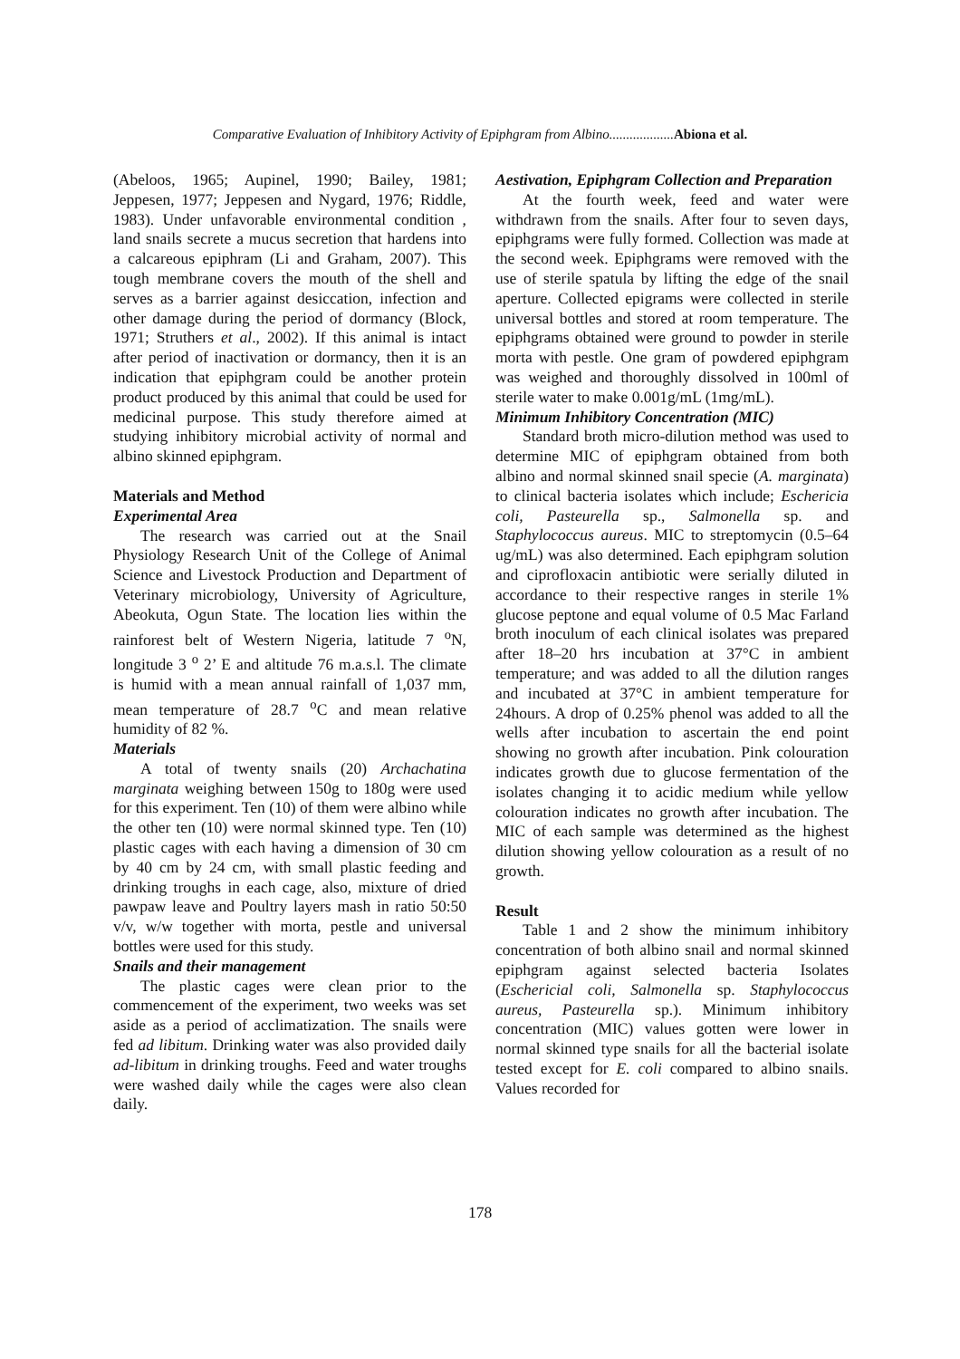Comparative Evaluation of Inhibitory Activity of Epiphgram from Albino...................Abiona et al.
(Abeloos, 1965; Aupinel, 1990; Bailey, 1981; Jeppesen, 1977; Jeppesen and Nygard, 1976; Riddle, 1983). Under unfavorable environmental condition , land snails secrete a mucus secretion that hardens into a calcareous epiphram (Li and Graham, 2007). This tough membrane covers the mouth of the shell and serves as a barrier against desiccation, infection and other damage during the period of dormancy (Block, 1971; Struthers et al., 2002). If this animal is intact after period of inactivation or dormancy, then it is an indication that epiphgram could be another protein product produced by this animal that could be used for medicinal purpose. This study therefore aimed at studying inhibitory microbial activity of normal and albino skinned epiphgram.
Materials and Method
Experimental Area
The research was carried out at the Snail Physiology Research Unit of the College of Animal Science and Livestock Production and Department of Veterinary microbiology, University of Agriculture, Abeokuta, Ogun State. The location lies within the rainforest belt of Western Nigeria, latitude 7 <sup>o</sup>N, longitude 3 <sup>o</sup> 2’ E and altitude 76 m.a.s.l. The climate is humid with a mean annual rainfall of 1,037 mm, mean temperature of 28.7 <sup>o</sup>C and mean relative humidity of 82 %.
Materials
A total of twenty snails (20) Archachatina marginata weighing between 150g to 180g were used for this experiment. Ten (10) of them were albino while the other ten (10) were normal skinned type. Ten (10) plastic cages with each having a dimension of 30 cm by 40 cm by 24 cm, with small plastic feeding and drinking troughs in each cage, also, mixture of dried pawpaw leave and Poultry layers mash in ratio 50:50 v/v, w/w together with morta, pestle and universal bottles were used for this study.
Snails and their management
The plastic cages were clean prior to the commencement of the experiment, two weeks was set aside as a period of acclimatization. The snails were fed ad libitum. Drinking water was also provided daily ad-libitum in drinking troughs. Feed and water troughs were washed daily while the cages were also clean daily.
Aestivation, Epiphgram Collection and Preparation
At the fourth week, feed and water were withdrawn from the snails. After four to seven days, epiphgrams were fully formed. Collection was made at the second week. Epiphgrams were removed with the use of sterile spatula by lifting the edge of the snail aperture. Collected epigrams were collected in sterile universal bottles and stored at room temperature. The epiphgrams obtained were ground to powder in sterile morta with pestle. One gram of powdered epiphgram was weighed and thoroughly dissolved in 100ml of sterile water to make 0.001g/mL (1mg/mL).
Minimum Inhibitory Concentration (MIC)
Standard broth micro-dilution method was used to determine MIC of epiphgram obtained from both albino and normal skinned snail specie (A. marginata) to clinical bacteria isolates which include; Eschericia coli, Pasteurella sp., Salmonella sp. and Staphylococcus aureus. MIC to streptomycin (0.5–64 ug/mL) was also determined. Each epiphgram solution and ciprofloxacin antibiotic were serially diluted in accordance to their respective ranges in sterile 1% glucose peptone and equal volume of 0.5 Mac Farland broth inoculum of each clinical isolates was prepared after 18–20 hrs incubation at 37°C in ambient temperature; and was added to all the dilution ranges and incubated at 37°C in ambient temperature for 24hours. A drop of 0.25% phenol was added to all the wells after incubation to ascertain the end point showing no growth after incubation. Pink colouration indicates growth due to glucose fermentation of the isolates changing it to acidic medium while yellow colouration indicates no growth after incubation. The MIC of each sample was determined as the highest dilution showing yellow colouration as a result of no growth.
Result
Table 1 and 2 show the minimum inhibitory concentration of both albino snail and normal skinned epiphgram against selected bacteria Isolates (Eschericial coli, Salmonella sp. Staphylococcus aureus, Pasteurella sp.). Minimum inhibitory concentration (MIC) values gotten were lower in normal skinned type snails for all the bacterial isolate tested except for E. coli compared to albino snails. Values recorded for
178